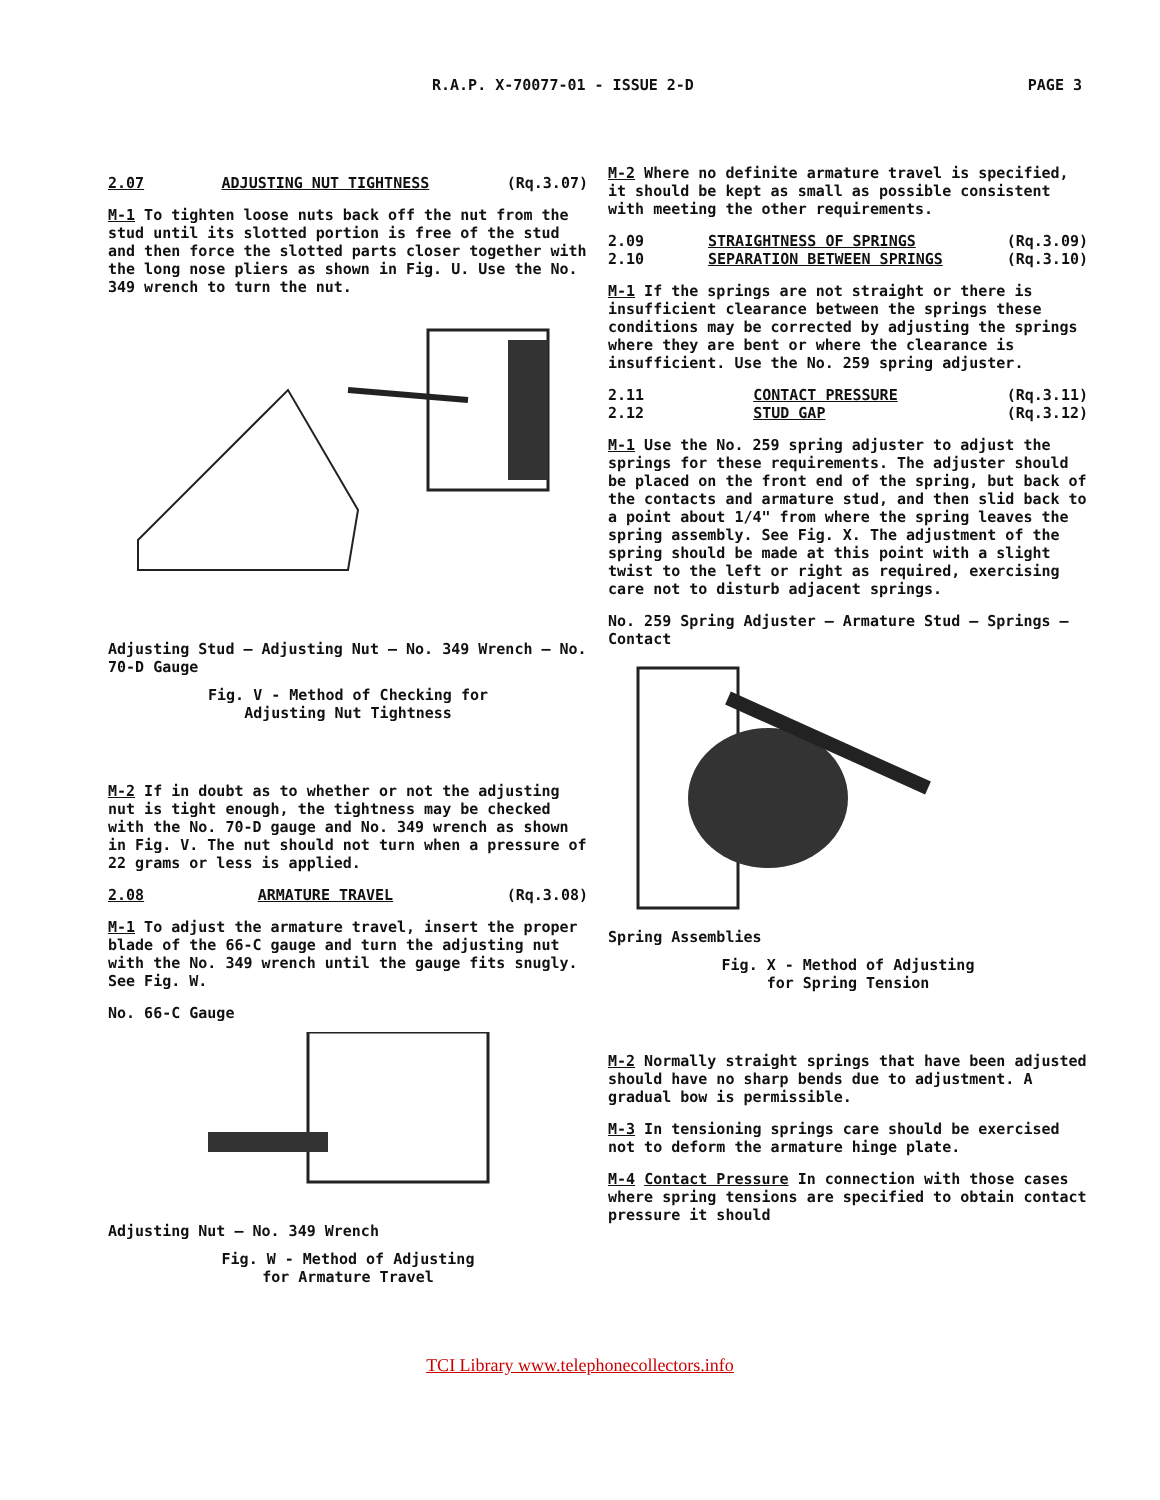R.A.P. X-70077-01 - ISSUE 2-D PAGE 3
2.07 ADJUSTING NUT TIGHTNESS (Rq.3.07)
M-1 To tighten loose nuts back off the nut from the stud until its slotted portion is free of the stud and then force the slotted parts closer together with the long nose pliers as shown in Fig. U. Use the No. 349 wrench to turn the nut.
Adjusting Stud — Adjusting Nut — No. 349 Wrench — No. 70-D Gauge
Fig. V - Method of Checking for
Adjusting Nut Tightness
M-2 If in doubt as to whether or not the adjusting nut is tight enough, the tightness may be checked with the No. 70-D gauge and No. 349 wrench as shown in Fig. V. The nut should not turn when a pressure of 22 grams or less is applied.
2.08 ARMATURE TRAVEL (Rq.3.08)
M-1 To adjust the armature travel, insert the proper blade of the 66-C gauge and turn the adjusting nut with the No. 349 wrench until the gauge fits snugly. See Fig. W.
No. 66-C Gauge
Adjusting Nut — No. 349 Wrench
Fig. W - Method of Adjusting
for Armature Travel
M-2 Where no definite armature travel is specified, it should be kept as small as possible consistent with meeting the other requirements.
2.09
2.10 STRAIGHTNESS OF SPRINGS
SEPARATION BETWEEN SPRINGS (Rq.3.09)
(Rq.3.10)
M-1 If the springs are not straight or there is insufficient clearance between the springs these conditions may be corrected by adjusting the springs where they are bent or where the clearance is insufficient. Use the No. 259 spring adjuster.
2.11
2.12 CONTACT PRESSURE
STUD GAP (Rq.3.11)
(Rq.3.12)
M-1 Use the No. 259 spring adjuster to adjust the springs for these requirements. The adjuster should be placed on the front end of the spring, but back of the contacts and armature stud, and then slid back to a point about 1/4" from where the spring leaves the spring assembly. See Fig. X. The adjustment of the spring should be made at this point with a slight twist to the left or right as required, exercising care not to disturb adjacent springs.
No. 259 Spring Adjuster — Armature Stud — Springs — Contact
Spring Assemblies
Fig. X - Method of Adjusting
for Spring Tension
M-2 Normally straight springs that have been adjusted should have no sharp bends due to adjustment. A gradual bow is permissible.
M-3 In tensioning springs care should be exercised not to deform the armature hinge plate.
M-4 Contact Pressure In connection with those cases where spring tensions are specified to obtain contact pressure it should
TCI Library www.telephonecollectors.info